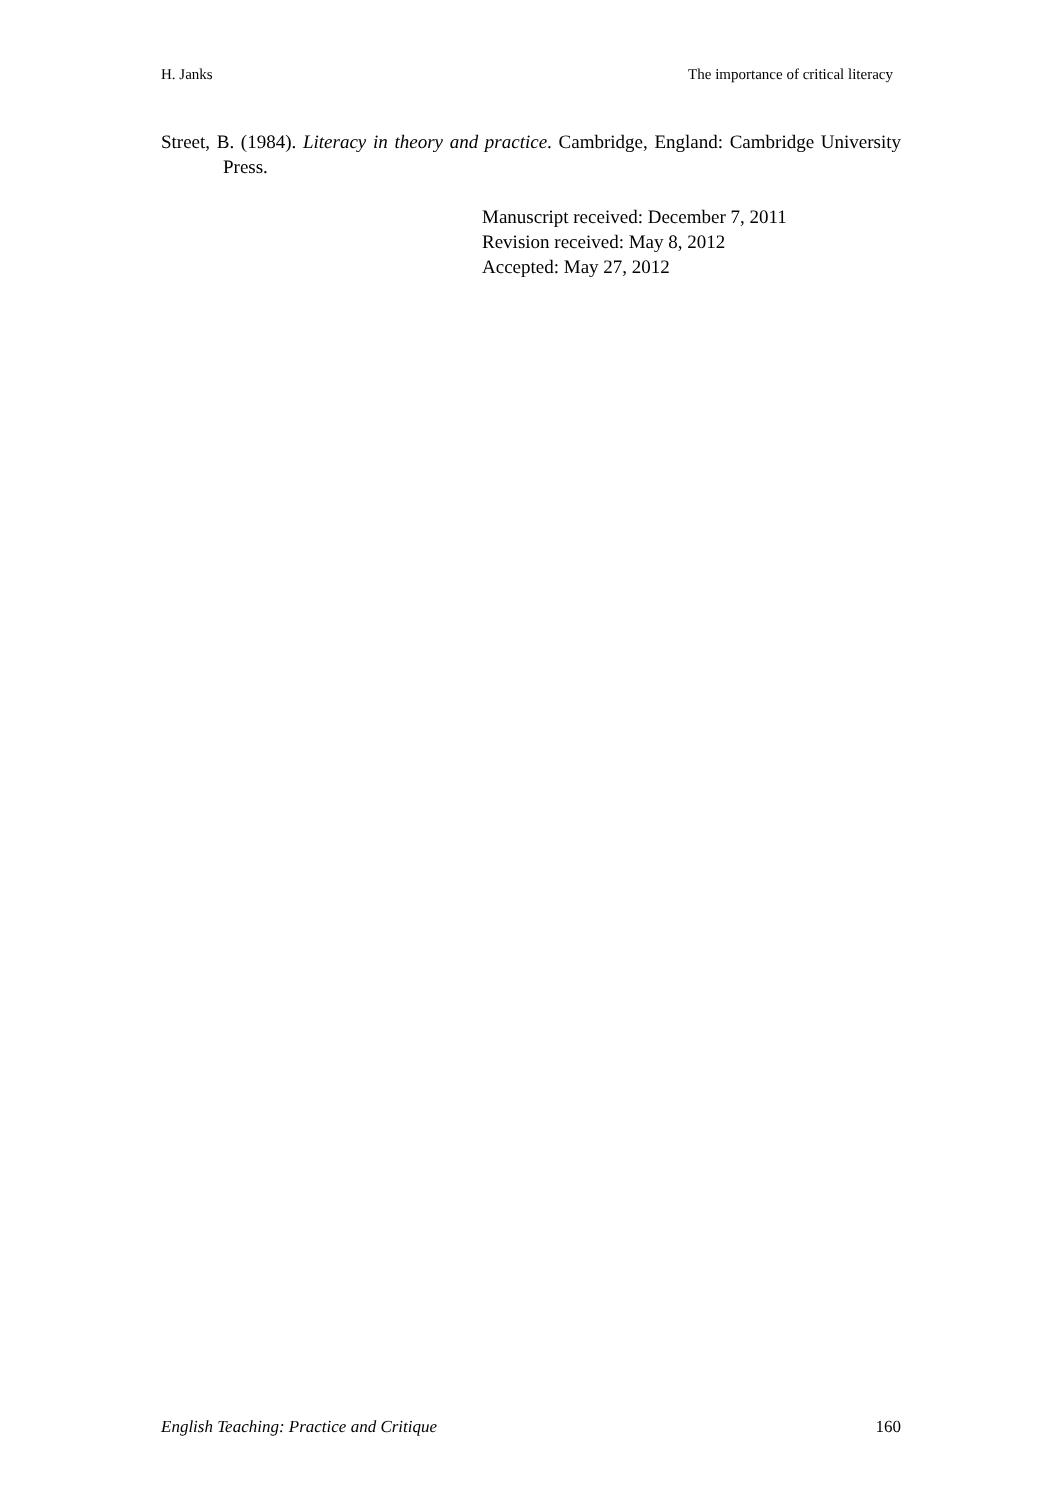H. Janks The importance of critical literacy
Street, B. (1984). Literacy in theory and practice. Cambridge, England: Cambridge University Press.
Manuscript received: December 7, 2011
Revision received: May 8, 2012
Accepted: May 27, 2012
English Teaching: Practice and Critique 160